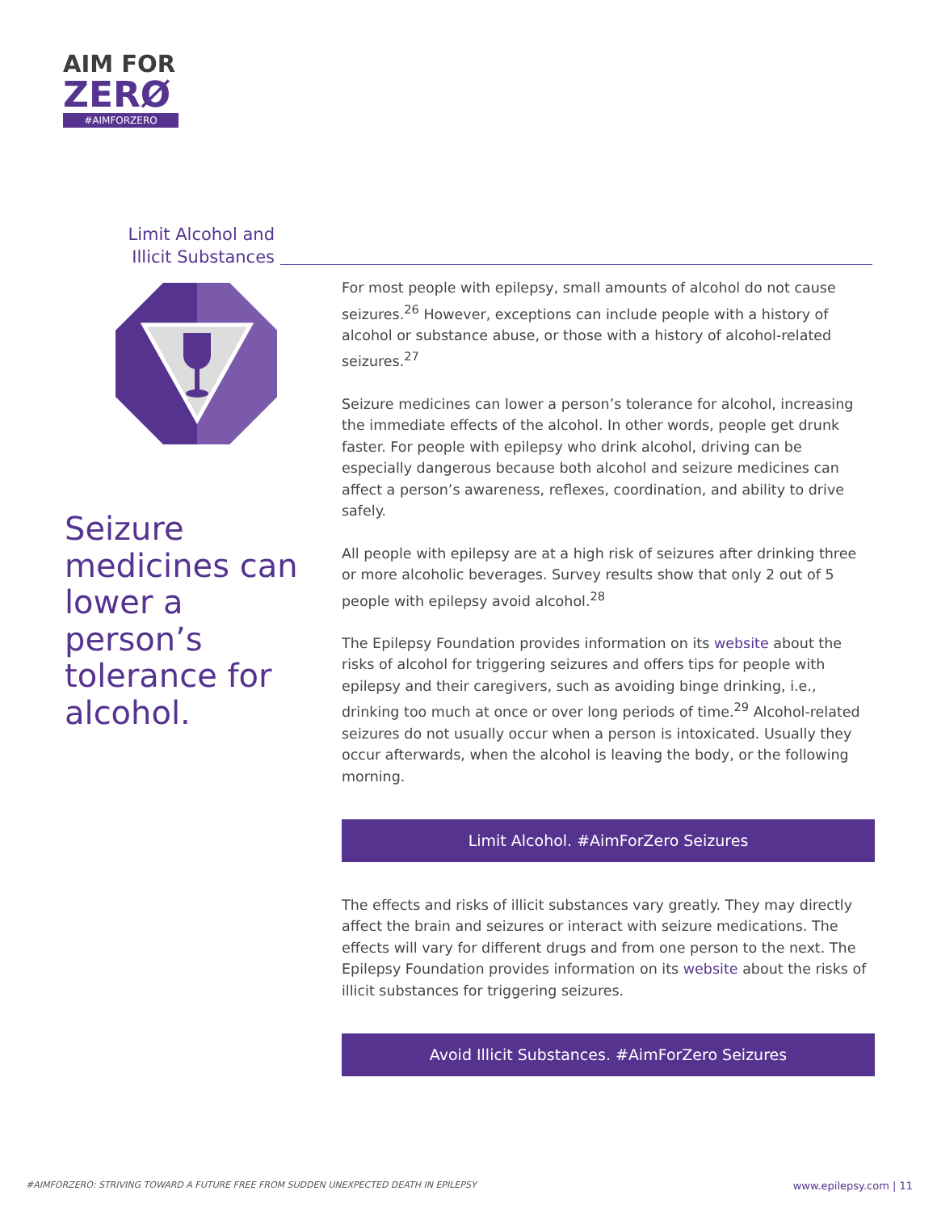AIM FOR
ZERØ
#AIMFORZERO
Limit Alcohol and Illicit Substances
Seizure medicines can lower a person’s tolerance for alcohol.
For most people with epilepsy, small amounts of alcohol do not cause seizures.<sup>26</sup> However, exceptions can include people with a history of alcohol or substance abuse, or those with a history of alcohol-related seizures.<sup>27</sup>
Seizure medicines can lower a person’s tolerance for alcohol, increasing the immediate effects of the alcohol. In other words, people get drunk faster. For people with epilepsy who drink alcohol, driving can be especially dangerous because both alcohol and seizure medicines can affect a person’s awareness, reflexes, coordination, and ability to drive safely.
All people with epilepsy are at a high risk of seizures after drinking three or more alcoholic beverages. Survey results show that only 2 out of 5 people with epilepsy avoid alcohol.<sup>28</sup>
The Epilepsy Foundation provides information on its website about the risks of alcohol for triggering seizures and offers tips for people with epilepsy and their caregivers, such as avoiding binge drinking, i.e., drinking too much at once or over long periods of time.<sup>29</sup> Alcohol-related seizures do not usually occur when a person is intoxicated. Usually they occur afterwards, when the alcohol is leaving the body, or the following morning.
Limit Alcohol. #AimForZero Seizures
The effects and risks of illicit substances vary greatly. They may directly affect the brain and seizures or interact with seizure medications. The effects will vary for different drugs and from one person to the next. The Epilepsy Foundation provides information on its website about the risks of illicit substances for triggering seizures.
Avoid Illicit Substances. #AimForZero Seizures
#AIMFORZERO: STRIVING TOWARD A FUTURE FREE FROM SUDDEN UNEXPECTED DEATH IN EPILEPSY www.epilepsy.com | 11